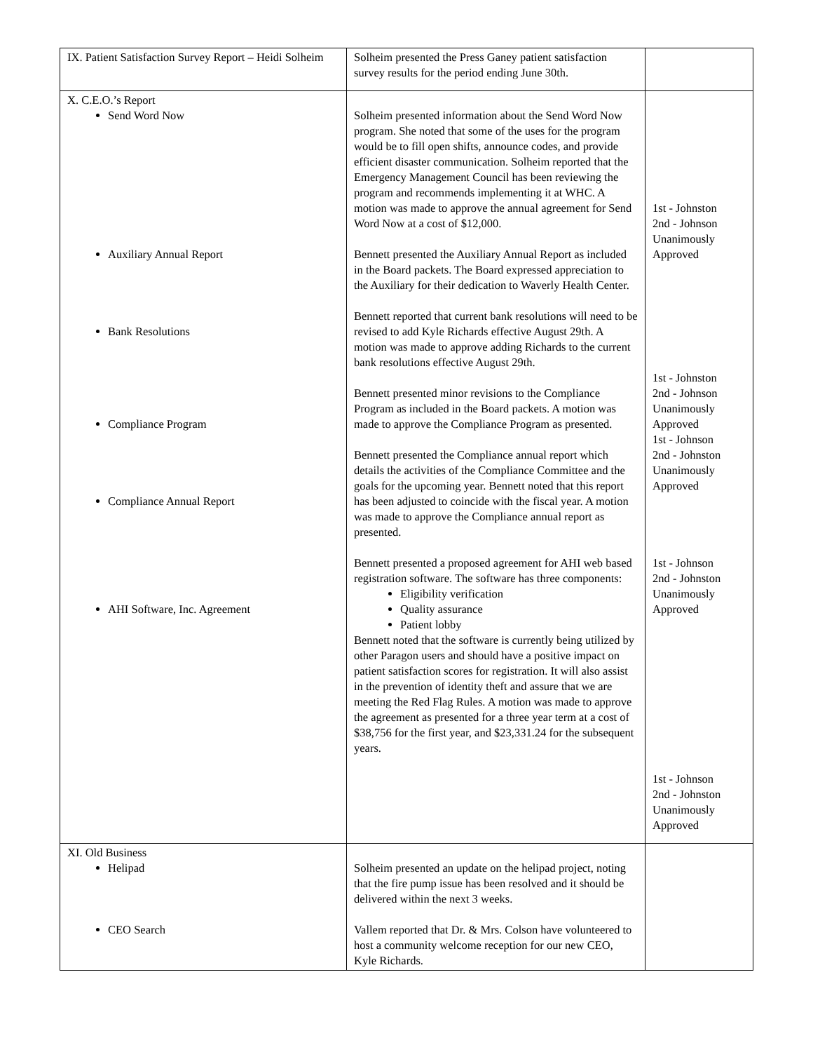| IX. Patient Satisfaction Survey Report – Heidi Solheim | Solheim presented the Press Ganey patient satisfaction survey results for the period ending June 30th. | |
| X. C.E.O.’s Report Send Word Now Auxiliary Annual Report Bank Resolutions Compliance Program Compliance Annual Report AHI Software, Inc. Agreement | Solheim presented information about the Send Word Now program. She noted that some of the uses for the program would be to fill open shifts, announce codes, and provide efficient disaster communication. Solheim reported that the Emergency Management Council has been reviewing the program and recommends implementing it at WHC. A motion was made to approve the annual agreement for Send Word Now at a cost of $12,000. Bennett presented the Auxiliary Annual Report as included in the Board packets. The Board expressed appreciation to the Auxiliary for their dedication to Waverly Health Center. Bennett reported that current bank resolutions will need to be revised to add Kyle Richards effective August 29th. A motion was made to approve adding Richards to the current bank resolutions effective August 29th. Bennett presented minor revisions to the Compliance Program as included in the Board packets. A motion was made to approve the Compliance Program as presented. Bennett presented the Compliance annual report which details the activities of the Compliance Committee and the goals for the upcoming year. Bennett noted that this report has been adjusted to coincide with the fiscal year. A motion was made to approve the Compliance annual report as presented. Bennett presented a proposed agreement for AHI web based registration software. The software has three components: Eligibility verification Quality assurance Patient lobby Bennett noted that the software is currently being utilized by other Paragon users and should have a positive impact on patient satisfaction scores for registration. It will also assist in the prevention of identity theft and assure that we are meeting the Red Flag Rules. A motion was made to approve the agreement as presented for a three year term at a cost of $38,756 for the first year, and $23,331.24 for the subsequent years. | 1st - Johnston 2nd - Johnson Unanimously Approved 1st - Johnston 2nd - Johnson Unanimously Approved 1st - Johnson 2nd - Johnston Unanimously Approved 1st - Johnson 2nd - Johnston Unanimously Approved 1st - Johnson 2nd - Johnston Unanimously Approved |
| XI. Old Business Helipad CEO Search | Solheim presented an update on the helipad project, noting that the fire pump issue has been resolved and it should be delivered within the next 3 weeks. Vallem reported that Dr. & Mrs. Colson have volunteered to host a community welcome reception for our new CEO, Kyle Richards. | |